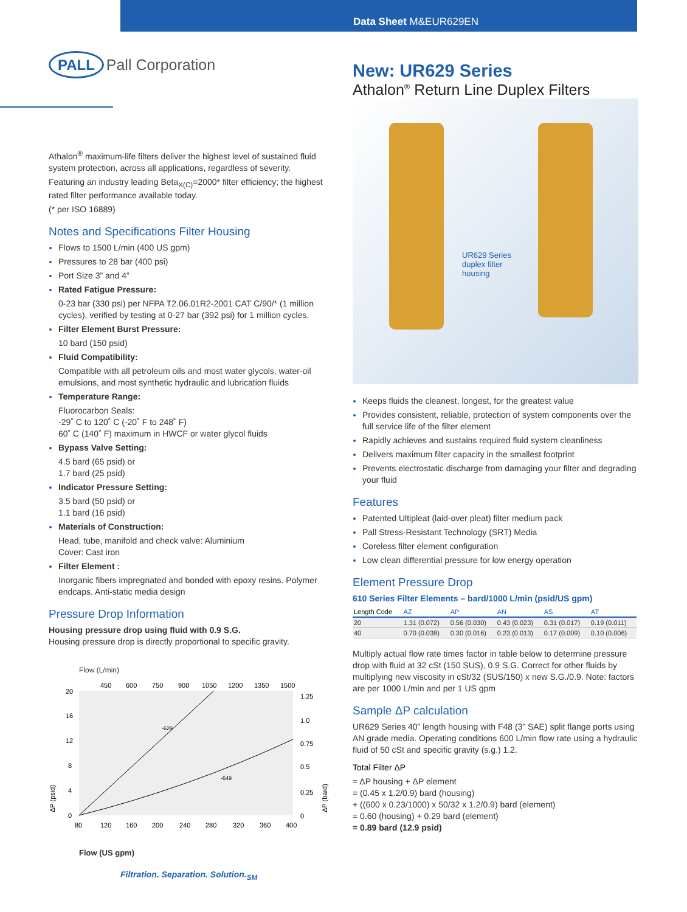Data Sheet M&EUR629EN
PALL Pall Corporation
Athalon<sup>®</sup> maximum-life filters deliver the highest level of sustained fluid system protection, across all applications, regardless of severity.
Featuring an industry leading Beta<sub>X(C)</sub>=2000* filter efficiency; the highest rated filter performance available today.
(* per ISO 16889)
Notes and Specifications Filter Housing
Flows to 1500 L/min (400 US gpm)
Pressures to 28 bar (400 psi)
Port Size 3” and 4”
Rated Fatigue Pressure:
0-23 bar (330 psi) per NFPA T2.06.01R2-2001 CAT C/90/* (1 million cycles), verified by testing at 0-27 bar (392 psi) for 1 million cycles.
Filter Element Burst Pressure:
10 bard (150 psid)
Fluid Compatibility:
Compatible with all petroleum oils and most water glycols, water-oil emulsions, and most synthetic hydraulic and lubrication fluids
Temperature Range:
Fluorocarbon Seals:
-29˚ C to 120˚ C (-20˚ F to 248˚ F)
60˚ C (140˚ F) maximum in HWCF or water glycol fluids
Bypass Valve Setting:
4.5 bard (65 psid) or
1.7 bard (25 psid)
Indicator Pressure Setting:
3.5 bard (50 psid) or
1.1 bard (16 psid)
Materials of Construction:
Head, tube, manifold and check valve: Aluminium
Cover: Cast iron
Filter Element :
Inorganic fibers impregnated and bonded with epoxy resins. Polymer endcaps. Anti-static media design
Pressure Drop Information
Housing pressure drop using fluid with 0.9 S.G.
Housing pressure drop is directly proportional to specific gravity.
Flow (L/min)
450
600
750
900
1050
1200
1350
1500
20
16
12
8
4
0
1.25
1.0
0.75
0.5
0.25
0
-629
-649
80
120
160
200
240
280
320
360
400
ΔP (psid)
ΔP (bard)
Flow (US gpm)
New: UR629 Series
Athalon<sup>®</sup> Return Line Duplex Filters
UR629 Series
duplex filter
housing
Keeps fluids the cleanest, longest, for the greatest value
Provides consistent, reliable, protection of system components over the full service life of the filter element
Rapidly achieves and sustains required fluid system cleanliness
Delivers maximum filter capacity in the smallest footprint
Prevents electrostatic discharge from damaging your filter and degrading your fluid
Features
Patented Ultipleat (laid-over pleat) filter medium pack
Pall Stress-Resistant Technology (SRT) Media
Coreless filter element configuration
Low clean differential pressure for low energy operation
Element Pressure Drop
610 Series Filter Elements – bard/1000 L/min (psid/US gpm)
| Length Code | AZ | AP | AN | AS | AT |
| --- | --- | --- | --- | --- | --- |
| 20 | 1.31 (0.072) | 0.56 (0.030) | 0.43 (0.023) | 0.31 (0.017) | 0.19 (0.011) |
| 40 | 0.70 (0.038) | 0.30 (0.016) | 0.23 (0.013) | 0.17 (0.009) | 0.10 (0.006) |
Multiply actual flow rate times factor in table below to determine pressure drop with fluid at 32 cSt (150 SUS), 0.9 S.G. Correct for other fluids by multiplying new viscosity in cSt/32 (SUS/150) x new S.G./0.9. Note: factors are per 1000 L/min and per 1 US gpm
Sample ΔP calculation
UR629 Series 40” length housing with F48 (3” SAE) split flange ports using AN grade media. Operating conditions 600 L/min flow rate using a hydraulic fluid of 50 cSt and specific gravity (s.g.) 1.2.
Total Filter ΔP
= ΔP housing + ΔP element
= (0.45 x 1.2/0.9) bard (housing)
+ ((600 x 0.23/1000) x 50/32 x 1.2/0.9) bard (element)
= 0.60 (housing) + 0.29 bard (element)
= 0.89 bard (12.9 psid)
Filtration. Separation. Solution.<sub>SM</sub>